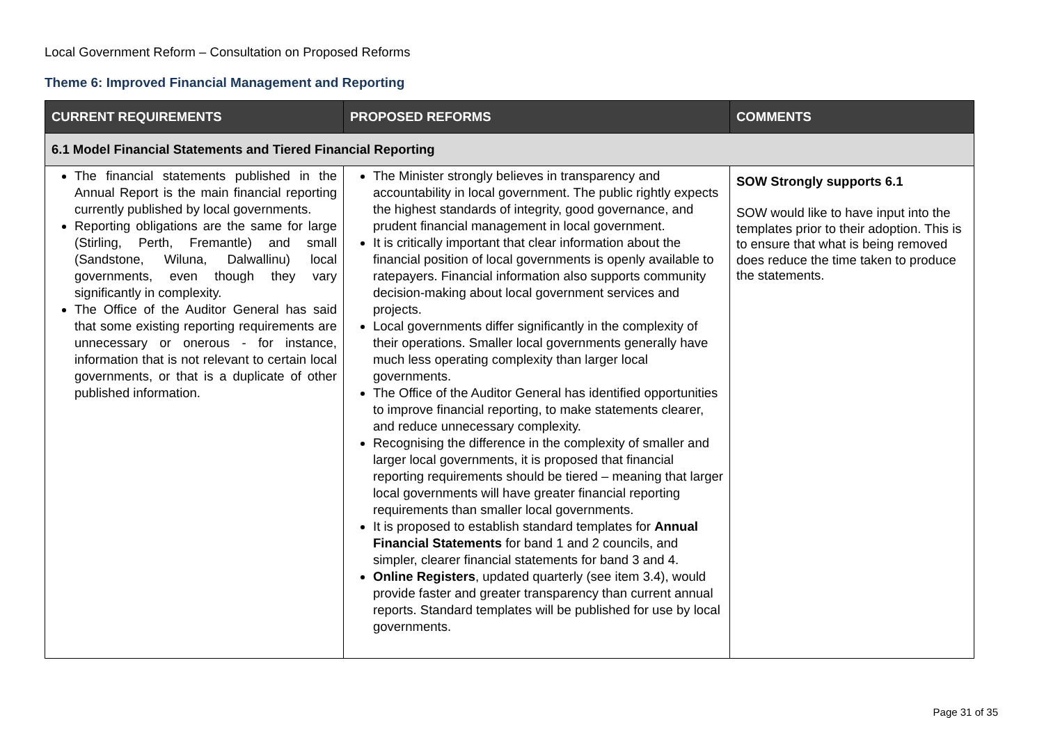Local Government Reform – Consultation on Proposed Reforms
Theme 6: Improved Financial Management and Reporting
| CURRENT REQUIREMENTS | PROPOSED REFORMS | COMMENTS |
| --- | --- | --- |
| 6.1 Model Financial Statements and Tiered Financial Reporting | | |
| The financial statements published in the Annual Report is the main financial reporting currently published by local governments. Reporting obligations are the same for large (Stirling, Perth, Fremantle) and small (Sandstone, Wiluna, Dalwallinu) local governments, even though they vary significantly in complexity. The Office of the Auditor General has said that some existing reporting requirements are unnecessary or onerous - for instance, information that is not relevant to certain local governments, or that is a duplicate of other published information. | The Minister strongly believes in transparency and accountability in local government. The public rightly expects the highest standards of integrity, good governance, and prudent financial management in local government. It is critically important that clear information about the financial position of local governments is openly available to ratepayers. Financial information also supports community decision-making about local government services and projects. Local governments differ significantly in the complexity of their operations. Smaller local governments generally have much less operating complexity than larger local governments. The Office of the Auditor General has identified opportunities to improve financial reporting, to make statements clearer, and reduce unnecessary complexity. Recognising the difference in the complexity of smaller and larger local governments, it is proposed that financial reporting requirements should be tiered – meaning that larger local governments will have greater financial reporting requirements than smaller local governments. It is proposed to establish standard templates for Annual Financial Statements for band 1 and 2 councils, and simpler, clearer financial statements for band 3 and 4. Online Registers , updated quarterly (see item 3.4), would provide faster and greater transparency than current annual reports. Standard templates will be published for use by local governments. | SOW Strongly supports 6.1 SOW would like to have input into the templates prior to their adoption. This is to ensure that what is being removed does reduce the time taken to produce the statements. |
Page 31 of 35